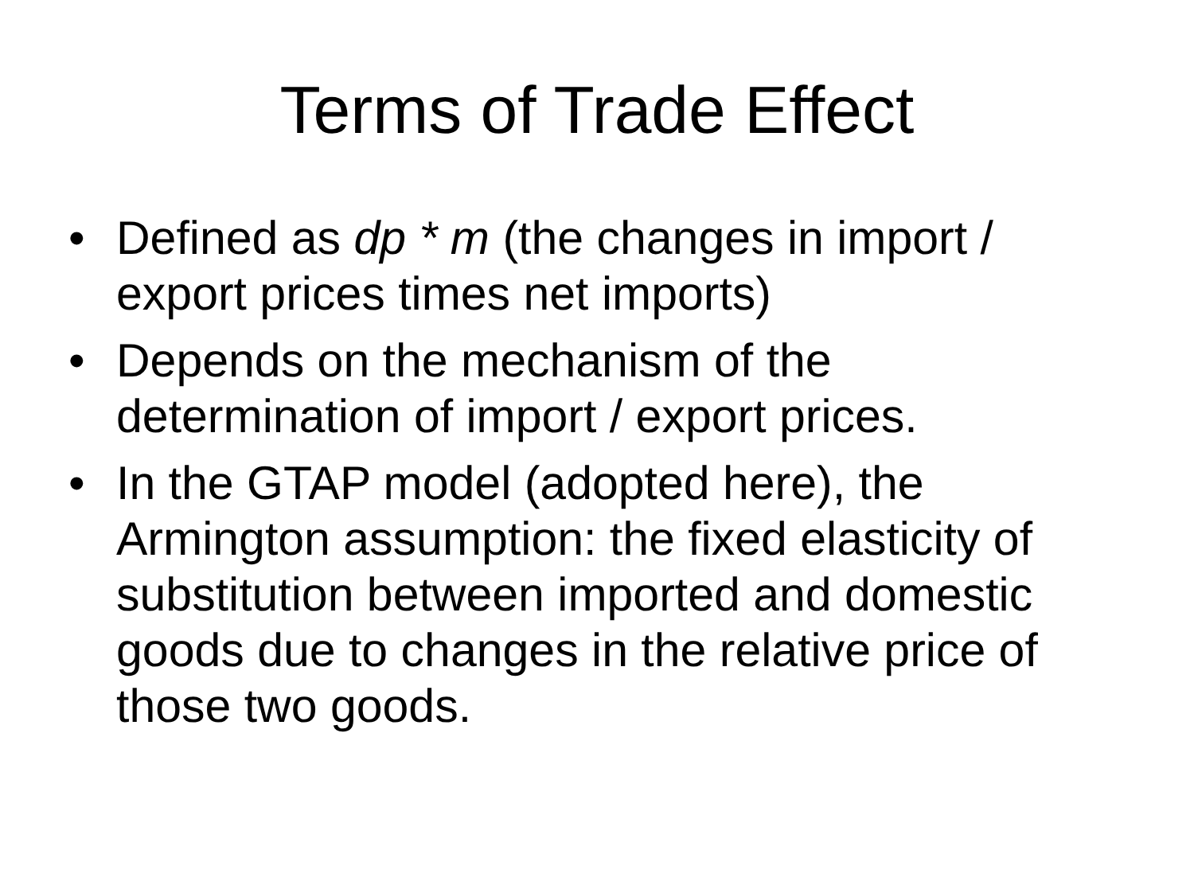Terms of Trade Effect
• Defined as dp * m (the changes in import / export prices times net imports)
• Depends on the mechanism of the determination of import / export prices.
• In the GTAP model (adopted here), the Armington assumption: the fixed elasticity of substitution between imported and domestic goods due to changes in the relative price of those two goods.